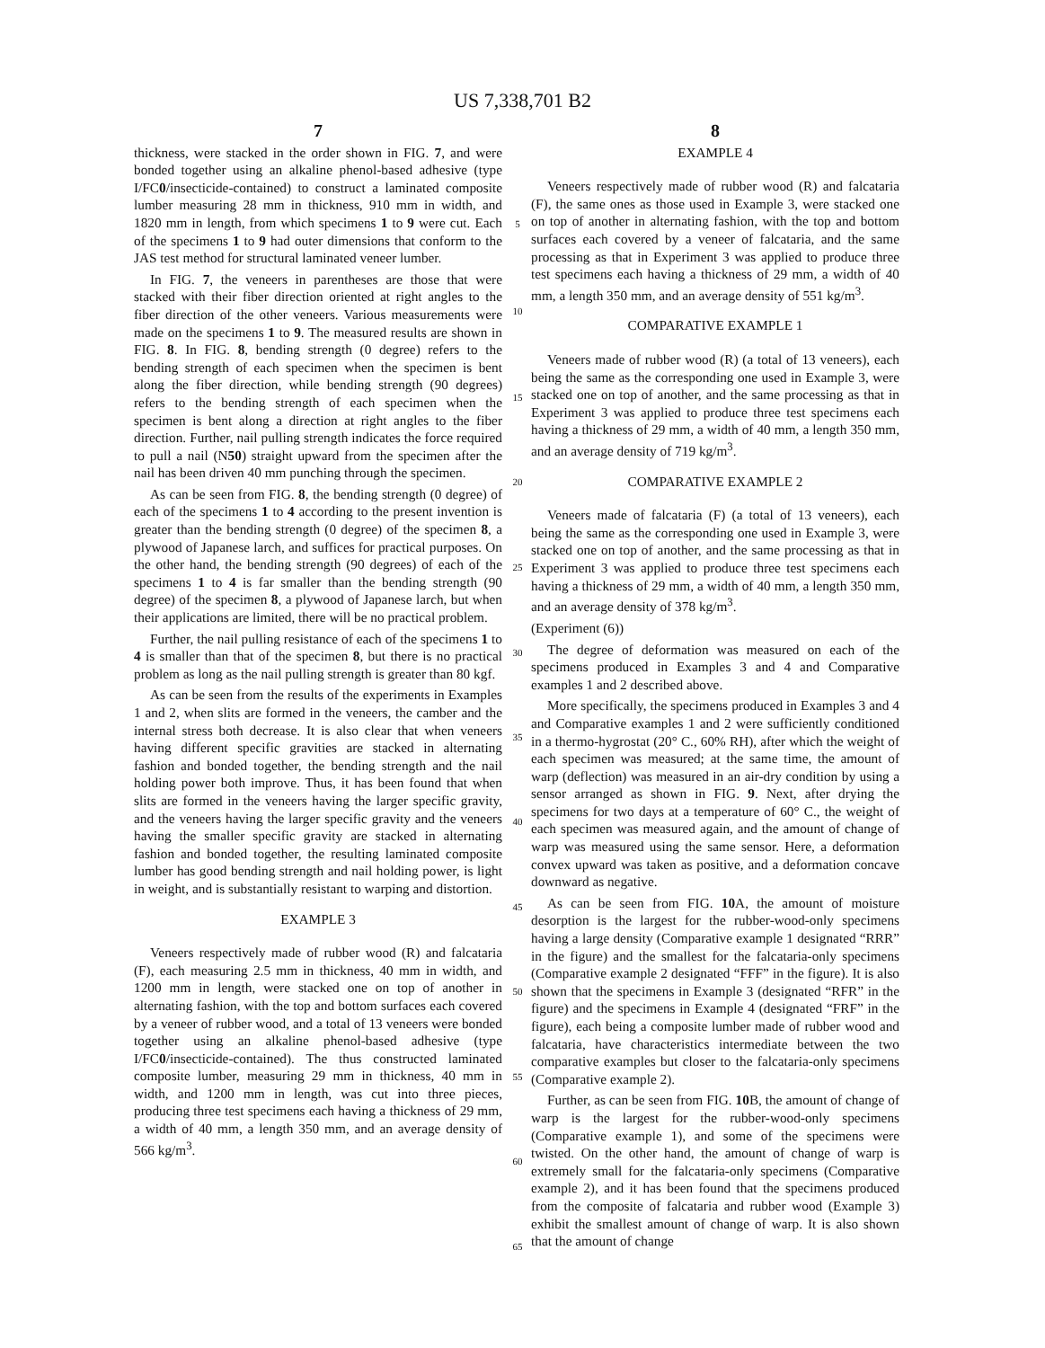US 7,338,701 B2
7
thickness, were stacked in the order shown in FIG. 7, and were bonded together using an alkaline phenol-based adhesive (type I/FC0/insecticide-contained) to construct a laminated composite lumber measuring 28 mm in thickness, 910 mm in width, and 1820 mm in length, from which specimens 1 to 9 were cut. Each of the specimens 1 to 9 had outer dimensions that conform to the JAS test method for structural laminated veneer lumber.
In FIG. 7, the veneers in parentheses are those that were stacked with their fiber direction oriented at right angles to the fiber direction of the other veneers. Various measurements were made on the specimens 1 to 9. The measured results are shown in FIG. 8. In FIG. 8, bending strength (0 degree) refers to the bending strength of each specimen when the specimen is bent along the fiber direction, while bending strength (90 degrees) refers to the bending strength of each specimen when the specimen is bent along a direction at right angles to the fiber direction. Further, nail pulling strength indicates the force required to pull a nail (N50) straight upward from the specimen after the nail has been driven 40 mm punching through the specimen.
As can be seen from FIG. 8, the bending strength (0 degree) of each of the specimens 1 to 4 according to the present invention is greater than the bending strength (0 degree) of the specimen 8, a plywood of Japanese larch, and suffices for practical purposes. On the other hand, the bending strength (90 degrees) of each of the specimens 1 to 4 is far smaller than the bending strength (90 degree) of the specimen 8, a plywood of Japanese larch, but when their applications are limited, there will be no practical problem.
Further, the nail pulling resistance of each of the specimens 1 to 4 is smaller than that of the specimen 8, but there is no practical problem as long as the nail pulling strength is greater than 80 kgf.
As can be seen from the results of the experiments in Examples 1 and 2, when slits are formed in the veneers, the camber and the internal stress both decrease. It is also clear that when veneers having different specific gravities are stacked in alternating fashion and bonded together, the bending strength and the nail holding power both improve. Thus, it has been found that when slits are formed in the veneers having the larger specific gravity, and the veneers having the larger specific gravity and the veneers having the smaller specific gravity are stacked in alternating fashion and bonded together, the resulting laminated composite lumber has good bending strength and nail holding power, is light in weight, and is substantially resistant to warping and distortion.
EXAMPLE 3
Veneers respectively made of rubber wood (R) and falcataria (F), each measuring 2.5 mm in thickness, 40 mm in width, and 1200 mm in length, were stacked one on top of another in alternating fashion, with the top and bottom surfaces each covered by a veneer of rubber wood, and a total of 13 veneers were bonded together using an alkaline phenol-based adhesive (type I/FC0/insecticide-contained). The thus constructed laminated composite lumber, measuring 29 mm in thickness, 40 mm in width, and 1200 mm in length, was cut into three pieces, producing three test specimens each having a thickness of 29 mm, a width of 40 mm, a length 350 mm, and an average density of 566 kg/m<sup>3</sup>.
8
EXAMPLE 4
Veneers respectively made of rubber wood (R) and falcataria (F), the same ones as those used in Example 3, were stacked one on top of another in alternating fashion, with the top and bottom surfaces each covered by a veneer of falcataria, and the same processing as that in Experiment 3 was applied to produce three test specimens each having a thickness of 29 mm, a width of 40 mm, a length 350 mm, and an average density of 551 kg/m<sup>3</sup>.
COMPARATIVE EXAMPLE 1
Veneers made of rubber wood (R) (a total of 13 veneers), each being the same as the corresponding one used in Example 3, were stacked one on top of another, and the same processing as that in Experiment 3 was applied to produce three test specimens each having a thickness of 29 mm, a width of 40 mm, a length 350 mm, and an average density of 719 kg/m<sup>3</sup>.
COMPARATIVE EXAMPLE 2
Veneers made of falcataria (F) (a total of 13 veneers), each being the same as the corresponding one used in Example 3, were stacked one on top of another, and the same processing as that in Experiment 3 was applied to produce three test specimens each having a thickness of 29 mm, a width of 40 mm, a length 350 mm, and an average density of 378 kg/m<sup>3</sup>.
(Experiment (6))
The degree of deformation was measured on each of the specimens produced in Examples 3 and 4 and Comparative examples 1 and 2 described above.
More specifically, the specimens produced in Examples 3 and 4 and Comparative examples 1 and 2 were sufficiently conditioned in a thermo-hygrostat (20° C., 60% RH), after which the weight of each specimen was measured; at the same time, the amount of warp (deflection) was measured in an air-dry condition by using a sensor arranged as shown in FIG. 9. Next, after drying the specimens for two days at a temperature of 60° C., the weight of each specimen was measured again, and the amount of change of warp was measured using the same sensor. Here, a deformation convex upward was taken as positive, and a deformation concave downward as negative.
As can be seen from FIG. 10 A, the amount of moisture desorption is the largest for the rubber-wood-only specimens having a large density (Comparative example 1 designated “RRR” in the figure) and the smallest for the falcataria-only specimens (Comparative example 2 designated “FFF” in the figure). It is also shown that the specimens in Example 3 (designated “RFR” in the figure) and the specimens in Example 4 (designated “FRF” in the figure), each being a composite lumber made of rubber wood and falcataria, have characteristics intermediate between the two comparative examples but closer to the falcataria-only specimens (Comparative example 2).
Further, as can be seen from FIG. 10 B, the amount of change of warp is the largest for the rubber-wood-only specimens (Comparative example 1), and some of the specimens were twisted. On the other hand, the amount of change of warp is extremely small for the falcataria-only specimens (Comparative example 2), and it has been found that the specimens produced from the composite of falcataria and rubber wood (Example 3) exhibit the smallest amount of change of warp. It is also shown that the amount of change
5
10
15
20
25
30
35
40
45
50
55
60
65